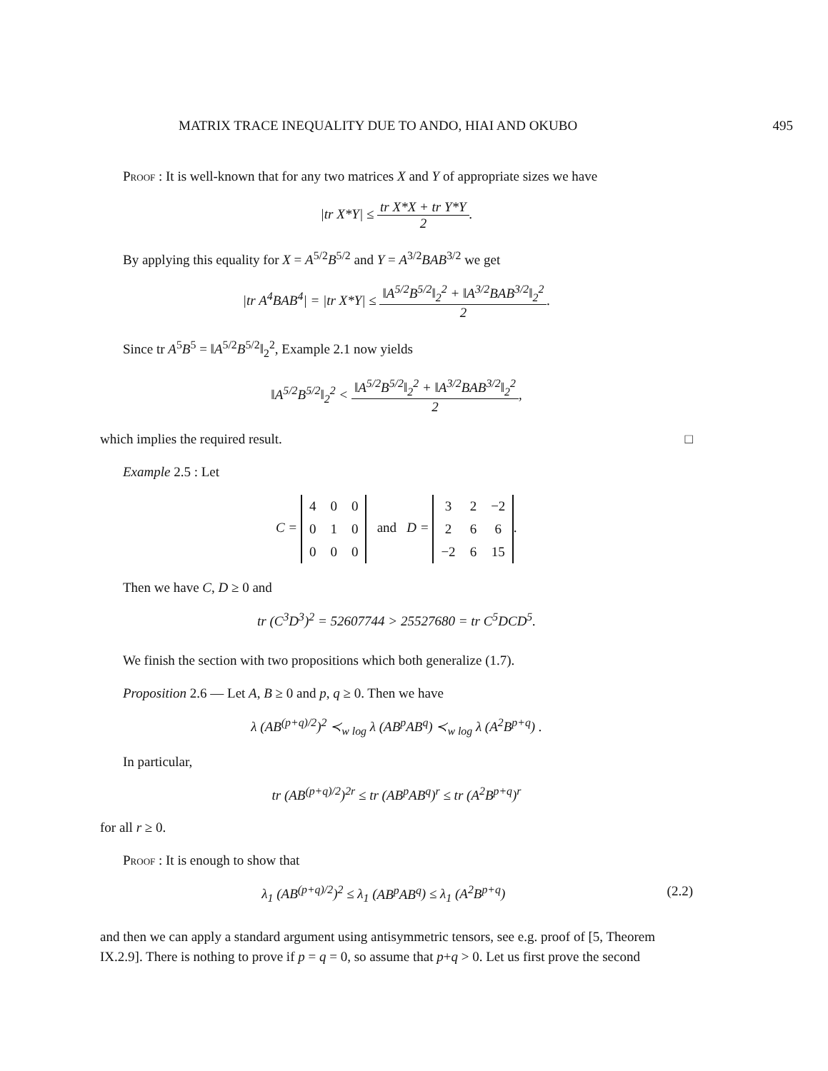MATRIX TRACE INEQUALITY DUE TO ANDO, HIAI AND OKUBO 495
Proof : It is well-known that for any two matrices X and Y of appropriate sizes we have
|tr X*Y| ≤ tr X*X + tr Y*Y 2.
By applying this equality for X = A<sup>5/2</sup>B<sup>5/2</sup> and Y = A<sup>3/2</sup>BAB<sup>3/2</sup> we get
|tr A<sup>4</sup>BAB<sup>4</sup>| = |tr X*Y| ≤ ‖A<sup>5/2</sup>B<sup>5/2</sup>‖<sub>2</sub><sup>2</sup> + ‖A<sup>3/2</sup>BAB<sup>3/2</sup>‖<sub>2</sub><sup>2</sup> 2.
Since tr A<sup>5</sup>B<sup>5</sup> = ‖A<sup>5/2</sup>B<sup>5/2</sup>‖<sub>2</sub><sup>2</sup>, Example 2.1 now yields
‖A<sup>5/2</sup>B<sup>5/2</sup>‖<sub>2</sub><sup>2</sup> < ‖A<sup>5/2</sup>B<sup>5/2</sup>‖<sub>2</sub><sup>2</sup> + ‖A<sup>3/2</sup>BAB<sup>3/2</sup>‖<sub>2</sub><sup>2</sup> 2,
which implies the required result. □
Example 2.5 : Let
C =
| 4 | 0 | 0 |
| 0 | 1 | 0 |
| 0 | 0 | 0 |
and D =
| 3 | 2 | −2 |
| 2 | 6 | 6 |
| −2 | 6 | 15 |
.
Then we have C, D ≥ 0 and
tr (C<sup>3</sup>D<sup>3</sup>)<sup>2</sup> = 52607744 > 25527680 = tr C<sup>5</sup>DCD<sup>5</sup>.
We finish the section with two propositions which both generalize (1.7).
Proposition 2.6 — Let A, B ≥ 0 and p, q ≥ 0. Then we have
λ (AB<sup>(p+q)/2</sup>)<sup>2</sup> ≺<sub>w log</sub> λ (AB<sup>p</sup>AB<sup>q</sup>) ≺<sub>w log</sub> λ (A<sup>2</sup>B<sup>p+q</sup>) .
In particular,
tr (AB<sup>(p+q)/2</sup>)<sup>2r</sup> ≤ tr (AB<sup>p</sup>AB<sup>q</sup>)<sup>r</sup> ≤ tr (A<sup>2</sup>B<sup>p+q</sup>)<sup>r</sup>
for all r ≥ 0.
Proof : It is enough to show that
λ<sub>1</sub> (AB<sup>(p+q)/2</sup>)<sup>2</sup> ≤ λ<sub>1</sub> (AB<sup>p</sup>AB<sup>q</sup>) ≤ λ<sub>1</sub> (A<sup>2</sup>B<sup>p+q</sup>) (2.2)
and then we can apply a standard argument using antisymmetric tensors, see e.g. proof of [5, Theorem IX.2.9]. There is nothing to prove if p = q = 0, so assume that p+q > 0. Let us first prove the second